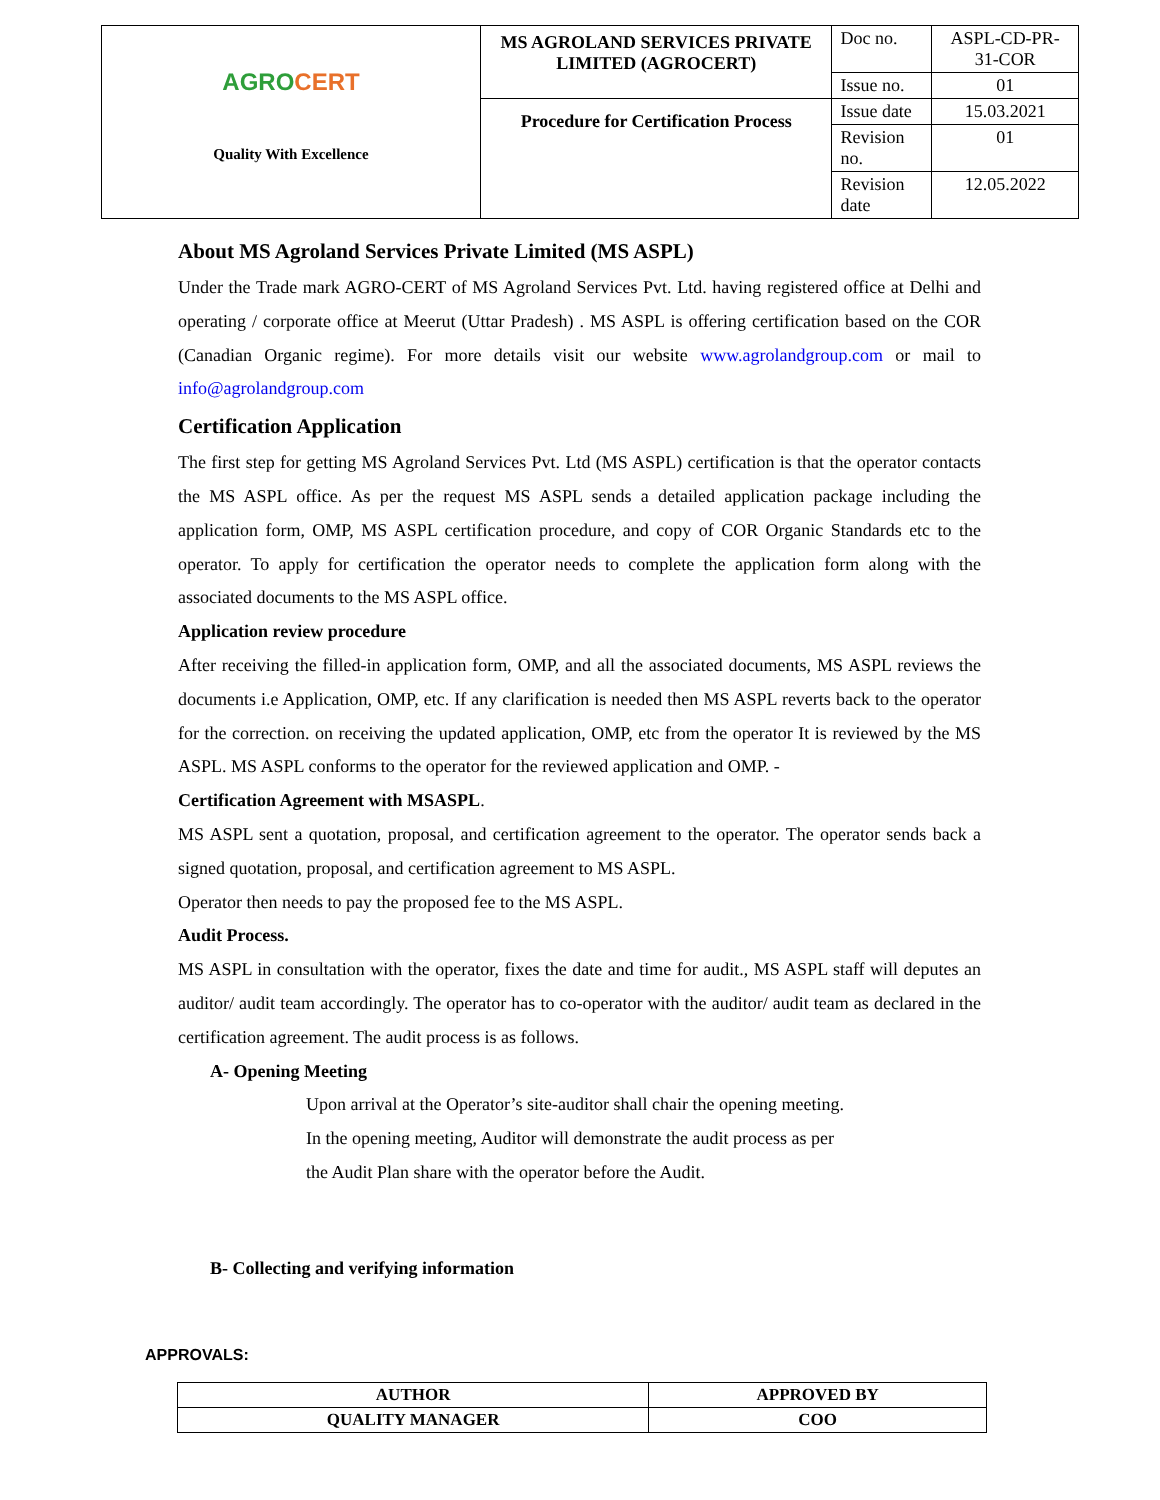| AGRO CERT Quality With Excellence | MS AGROLAND SERVICES PRIVATE LIMITED (AGROCERT) | Doc no. | ASPL-CD-PR-31-COR |
| | | Issue no. | 01 |
| | Procedure for Certification Process | Issue date | 15.03.2021 |
| | | Revision no. | 01 |
| | | Revision date | 12.05.2022 |
About MS Agroland Services Private Limited (MS ASPL)
Under the Trade mark AGRO-CERT of MS Agroland Services Pvt. Ltd. having registered office at Delhi and operating / corporate office at Meerut (Uttar Pradesh) . MS ASPL is offering certification based on the COR (Canadian Organic regime). For more details visit our website www.agrolandgroup.com or mail to info@agrolandgroup.com
Certification Application
The first step for getting MS Agroland Services Pvt. Ltd (MS ASPL) certification is that the operator contacts the MS ASPL office. As per the request MS ASPL sends a detailed application package including the application form, OMP, MS ASPL certification procedure, and copy of COR Organic Standards etc to the operator. To apply for certification the operator needs to complete the application form along with the associated documents to the MS ASPL office.
Application review procedure
After receiving the filled-in application form, OMP, and all the associated documents, MS ASPL reviews the documents i.e Application, OMP, etc. If any clarification is needed then MS ASPL reverts back to the operator for the correction. on receiving the updated application, OMP, etc from the operator It is reviewed by the MS ASPL. MS ASPL conforms to the operator for the reviewed application and OMP. -
Certification Agreement with MSASPL.
MS ASPL sent a quotation, proposal, and certification agreement to the operator. The operator sends back a signed quotation, proposal, and certification agreement to MS ASPL.
Operator then needs to pay the proposed fee to the MS ASPL.
Audit Process.
MS ASPL in consultation with the operator, fixes the date and time for audit., MS ASPL staff will deputes an auditor/ audit team accordingly. The operator has to co-operator with the auditor/ audit team as declared in the certification agreement. The audit process is as follows.
A- Opening Meeting
Upon arrival at the Operator’s site-auditor shall chair the opening meeting.
In the opening meeting, Auditor will demonstrate the audit process as per
the Audit Plan share with the operator before the Audit.
B- Collecting and verifying information
APPROVALS:
| AUTHOR | APPROVED BY |
| QUALITY MANAGER | COO |